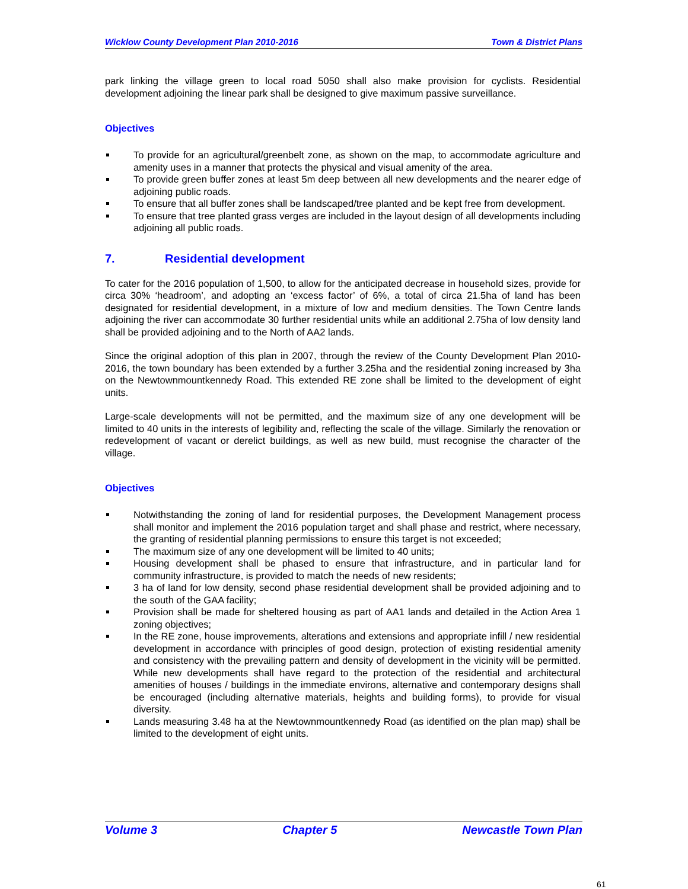Wicklow County Development Plan 2010-2016 Town & District Plans
park linking the village green to local road 5050 shall also make provision for cyclists. Residential development adjoining the linear park shall be designed to give maximum passive surveillance.
Objectives
To provide for an agricultural/greenbelt zone, as shown on the map, to accommodate agriculture and amenity uses in a manner that protects the physical and visual amenity of the area.
To provide green buffer zones at least 5m deep between all new developments and the nearer edge of adjoining public roads.
To ensure that all buffer zones shall be landscaped/tree planted and be kept free from development.
To ensure that tree planted grass verges are included in the layout design of all developments including adjoining all public roads.
7. Residential development
To cater for the 2016 population of 1,500, to allow for the anticipated decrease in household sizes, provide for circa 30% ‘headroom’, and adopting an ‘excess factor’ of 6%, a total of circa 21.5ha of land has been designated for residential development, in a mixture of low and medium densities. The Town Centre lands adjoining the river can accommodate 30 further residential units while an additional 2.75ha of low density land shall be provided adjoining and to the North of AA2 lands.
Since the original adoption of this plan in 2007, through the review of the County Development Plan 2010-2016, the town boundary has been extended by a further 3.25ha and the residential zoning increased by 3ha on the Newtownmountkennedy Road. This extended RE zone shall be limited to the development of eight units.
Large-scale developments will not be permitted, and the maximum size of any one development will be limited to 40 units in the interests of legibility and, reflecting the scale of the village. Similarly the renovation or redevelopment of vacant or derelict buildings, as well as new build, must recognise the character of the village.
Objectives
Notwithstanding the zoning of land for residential purposes, the Development Management process shall monitor and implement the 2016 population target and shall phase and restrict, where necessary, the granting of residential planning permissions to ensure this target is not exceeded;
The maximum size of any one development will be limited to 40 units;
Housing development shall be phased to ensure that infrastructure, and in particular land for community infrastructure, is provided to match the needs of new residents;
3 ha of land for low density, second phase residential development shall be provided adjoining and to the south of the GAA facility;
Provision shall be made for sheltered housing as part of AA1 lands and detailed in the Action Area 1 zoning objectives;
In the RE zone, house improvements, alterations and extensions and appropriate infill / new residential development in accordance with principles of good design, protection of existing residential amenity and consistency with the prevailing pattern and density of development in the vicinity will be permitted. While new developments shall have regard to the protection of the residential and architectural amenities of houses / buildings in the immediate environs, alternative and contemporary designs shall be encouraged (including alternative materials, heights and building forms), to provide for visual diversity.
Lands measuring 3.48 ha at the Newtownmountkennedy Road (as identified on the plan map) shall be limited to the development of eight units.
Volume 3 Chapter 5 Newcastle Town Plan
61